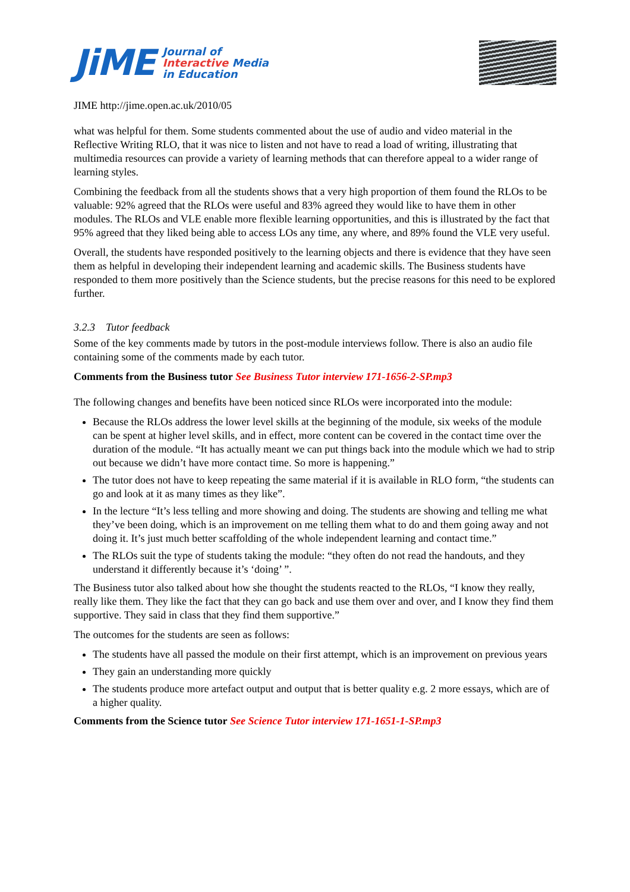JiME
Journal of
Interactive Media
in Education
JIME http://jime.open.ac.uk/2010/05
what was helpful for them. Some students commented about the use of audio and video material in the Reflective Writing RLO, that it was nice to listen and not have to read a load of writing, illustrating that multimedia resources can provide a variety of learning methods that can therefore appeal to a wider range of learning styles.
Combining the feedback from all the students shows that a very high proportion of them found the RLOs to be valuable: 92% agreed that the RLOs were useful and 83% agreed they would like to have them in other modules. The RLOs and VLE enable more flexible learning opportunities, and this is illustrated by the fact that 95% agreed that they liked being able to access LOs any time, any where, and 89% found the VLE very useful.
Overall, the students have responded positively to the learning objects and there is evidence that they have seen them as helpful in developing their independent learning and academic skills. The Business students have responded to them more positively than the Science students, but the precise reasons for this need to be explored further.
3.2.3 Tutor feedback
Some of the key comments made by tutors in the post-module interviews follow. There is also an audio file containing some of the comments made by each tutor.
Comments from the Business tutor See Business Tutor interview 171-1656-2-SP.mp3
The following changes and benefits have been noticed since RLOs were incorporated into the module:
Because the RLOs address the lower level skills at the beginning of the module, six weeks of the module can be spent at higher level skills, and in effect, more content can be covered in the contact time over the duration of the module. “It has actually meant we can put things back into the module which we had to strip out because we didn’t have more contact time. So more is happening.”
The tutor does not have to keep repeating the same material if it is available in RLO form, “the students can go and look at it as many times as they like”.
In the lecture “It’s less telling and more showing and doing. The students are showing and telling me what they’ve been doing, which is an improvement on me telling them what to do and them going away and not doing it. It’s just much better scaffolding of the whole independent learning and contact time.”
The RLOs suit the type of students taking the module: “they often do not read the handouts, and they understand it differently because it’s ‘doing’ ”.
The Business tutor also talked about how she thought the students reacted to the RLOs, “I know they really, really like them. They like the fact that they can go back and use them over and over, and I know they find them supportive. They said in class that they find them supportive.”
The outcomes for the students are seen as follows:
The students have all passed the module on their first attempt, which is an improvement on previous years
They gain an understanding more quickly
The students produce more artefact output and output that is better quality e.g. 2 more essays, which are of a higher quality.
Comments from the Science tutor See Science Tutor interview 171-1651-1-SP.mp3